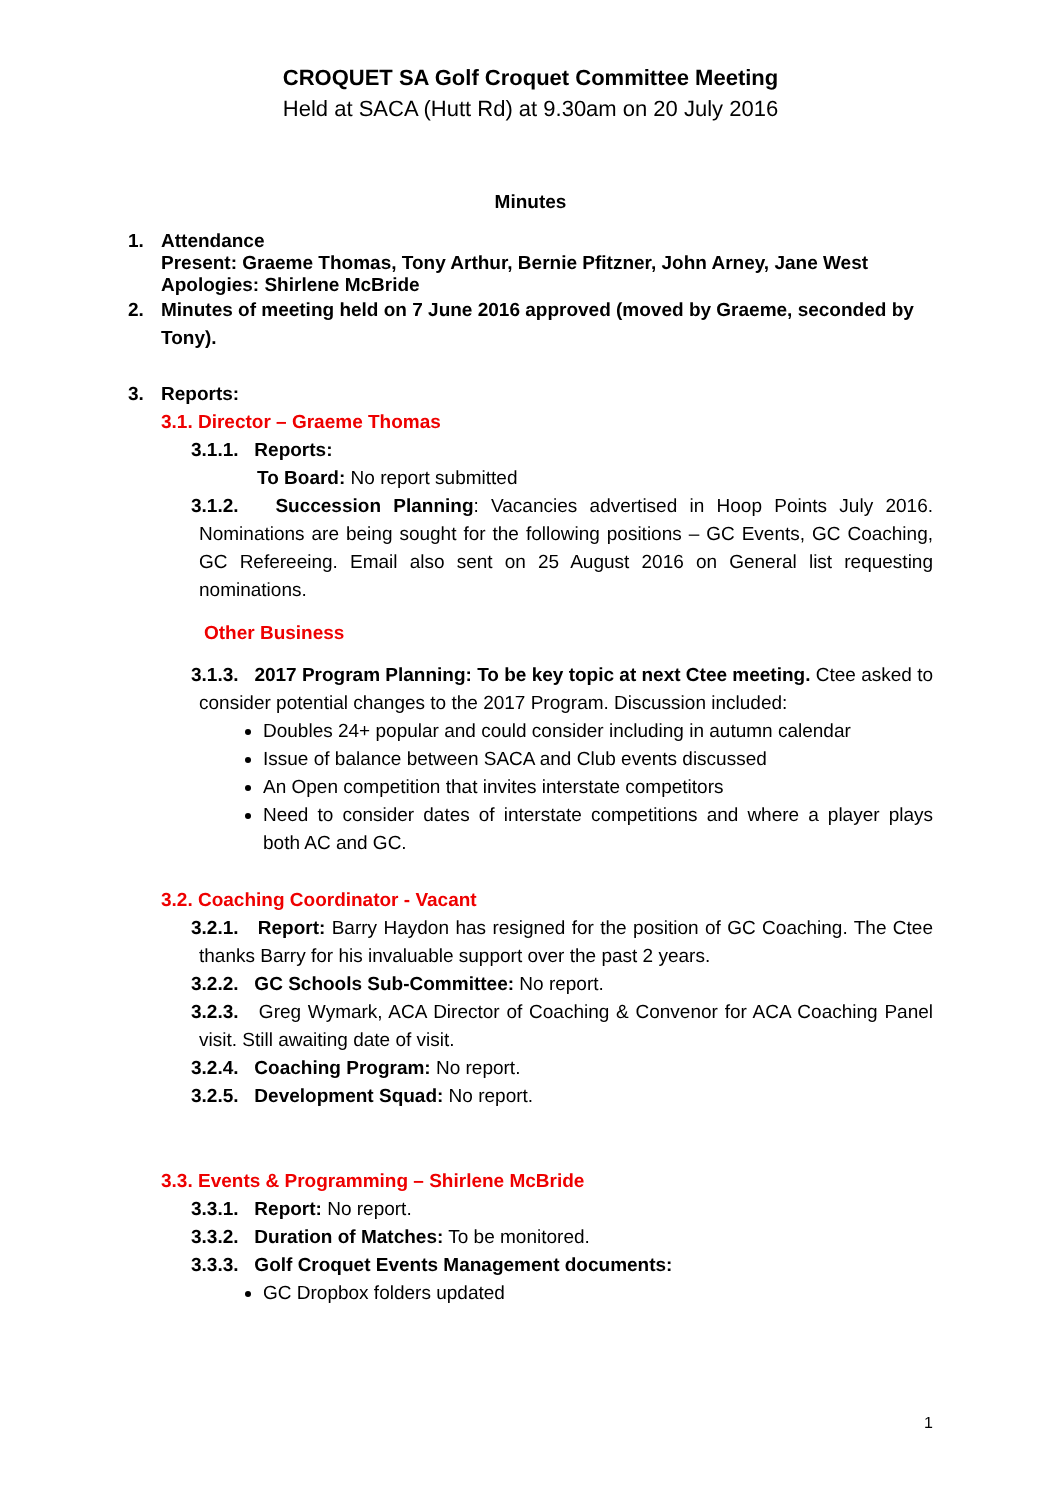CROQUET SA Golf Croquet Committee Meeting
Held at SACA (Hutt Rd) at 9.30am on 20 July 2016
Minutes
1. Attendance
Present: Graeme Thomas, Tony Arthur, Bernie Pfitzner, John Arney, Jane West
Apologies: Shirlene McBride
2. Minutes of meeting held on 7 June 2016 approved (moved by Graeme, seconded by Tony).
3. Reports:
3.1. Director – Graeme Thomas
3.1.1. Reports:
To Board: No report submitted
3.1.2. Succession Planning: Vacancies advertised in Hoop Points July 2016. Nominations are being sought for the following positions – GC Events, GC Coaching, GC Refereeing. Email also sent on 25 August 2016 on General list requesting nominations.
Other Business
3.1.3. 2017 Program Planning: To be key topic at next Ctee meeting. Ctee asked to consider potential changes to the 2017 Program. Discussion included:
Doubles 24+ popular and could consider including in autumn calendar
Issue of balance between SACA and Club events discussed
An Open competition that invites interstate competitors
Need to consider dates of interstate competitions and where a player plays both AC and GC.
3.2. Coaching Coordinator - Vacant
3.2.1. Report: Barry Haydon has resigned for the position of GC Coaching. The Ctee thanks Barry for his invaluable support over the past 2 years.
3.2.2. GC Schools Sub-Committee: No report.
3.2.3. Greg Wymark, ACA Director of Coaching & Convenor for ACA Coaching Panel visit. Still awaiting date of visit.
3.2.4. Coaching Program: No report.
3.2.5. Development Squad: No report.
3.3. Events & Programming – Shirlene McBride
3.3.1. Report: No report.
3.3.2. Duration of Matches: To be monitored.
3.3.3. Golf Croquet Events Management documents:
GC Dropbox folders updated
1